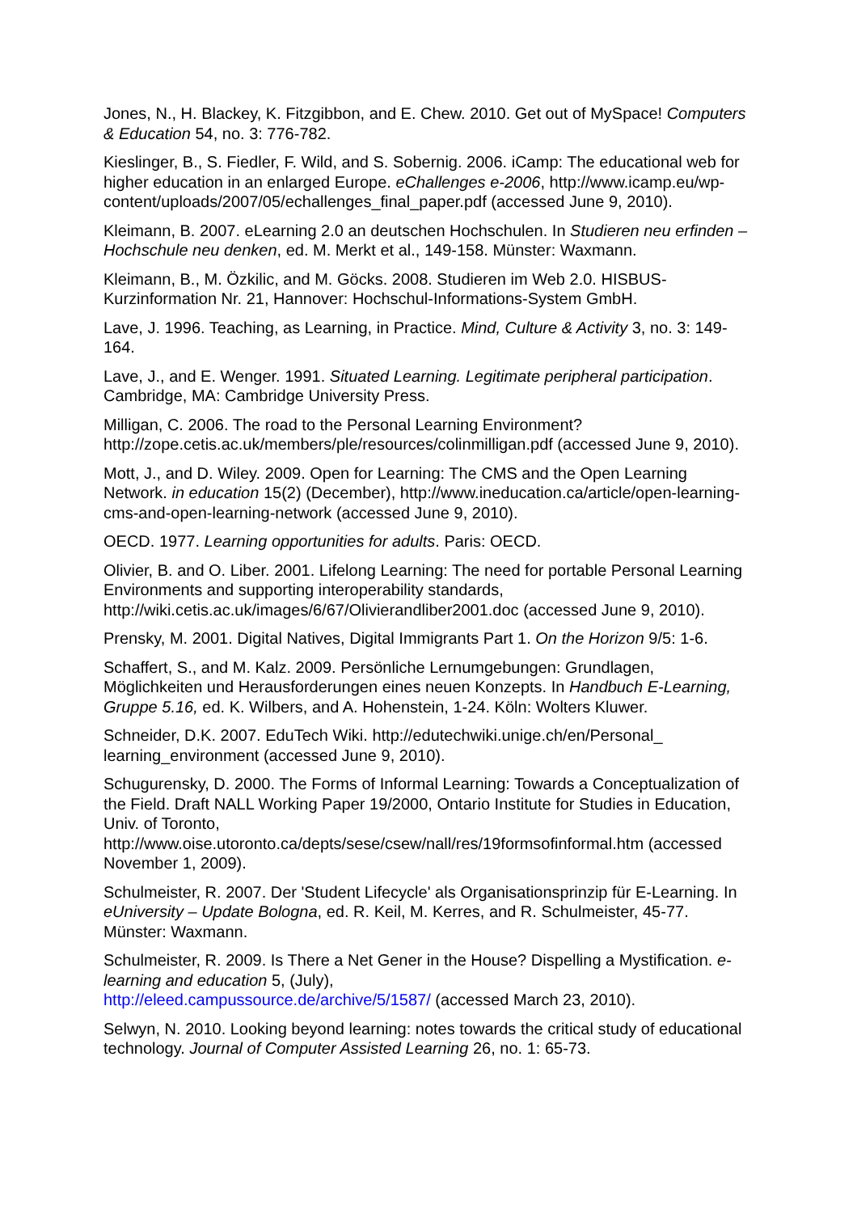Jones, N., H. Blackey, K. Fitzgibbon, and E. Chew. 2010. Get out of MySpace! Computers & Education 54, no. 3: 776-782.
Kieslinger, B., S. Fiedler, F. Wild, and S. Sobernig. 2006. iCamp: The educational web for higher education in an enlarged Europe. eChallenges e-2006, http://www.icamp.eu/wp-content/uploads/2007/05/echallenges_final_paper.pdf (accessed June 9, 2010).
Kleimann, B. 2007. eLearning 2.0 an deutschen Hochschulen. In Studieren neu erfinden – Hochschule neu denken, ed. M. Merkt et al., 149-158. Münster: Waxmann.
Kleimann, B., M. Özkilic, and M. Göcks. 2008. Studieren im Web 2.0. HISBUS-Kurzinformation Nr. 21, Hannover: Hochschul-Informations-System GmbH.
Lave, J. 1996. Teaching, as Learning, in Practice. Mind, Culture & Activity 3, no. 3: 149-164.
Lave, J., and E. Wenger. 1991. Situated Learning. Legitimate peripheral participation. Cambridge, MA: Cambridge University Press.
Milligan, C. 2006. The road to the Personal Learning Environment? http://zope.cetis.ac.uk/members/ple/resources/colinmilligan.pdf (accessed June 9, 2010).
Mott, J., and D. Wiley. 2009. Open for Learning: The CMS and the Open Learning Network. in education 15(2) (December), http://www.ineducation.ca/article/open-learning-cms-and-open-learning-network (accessed June 9, 2010).
OECD. 1977. Learning opportunities for adults. Paris: OECD.
Olivier, B. and O. Liber. 2001. Lifelong Learning: The need for portable Personal Learning Environments and supporting interoperability standards, http://wiki.cetis.ac.uk/images/6/67/Olivierandliber2001.doc (accessed June 9, 2010).
Prensky, M. 2001. Digital Natives, Digital Immigrants Part 1. On the Horizon 9/5: 1-6.
Schaffert, S., and M. Kalz. 2009. Persönliche Lernumgebungen: Grundlagen, Möglichkeiten und Herausforderungen eines neuen Konzepts. In Handbuch E-Learning, Gruppe 5.16, ed. K. Wilbers, and A. Hohenstein, 1-24. Köln: Wolters Kluwer.
Schneider, D.K. 2007. EduTech Wiki. http://edutechwiki.unige.ch/en/Personal_ learning_environment (accessed June 9, 2010).
Schugurensky, D. 2000. The Forms of Informal Learning: Towards a Conceptualization of the Field. Draft NALL Working Paper 19/2000, Ontario Institute for Studies in Education, Univ. of Toronto, http://www.oise.utoronto.ca/depts/sese/csew/nall/res/19formsofinformal.htm (accessed November 1, 2009).
Schulmeister, R. 2007. Der 'Student Lifecycle' als Organisationsprinzip für E-Learning. In eUniversity – Update Bologna, ed. R. Keil, M. Kerres, and R. Schulmeister, 45-77. Münster: Waxmann.
Schulmeister, R. 2009. Is There a Net Gener in the House? Dispelling a Mystification. e-learning and education 5, (July),
http://eleed.campussource.de/archive/5/1587/ (accessed March 23, 2010).
Selwyn, N. 2010. Looking beyond learning: notes towards the critical study of educational technology. Journal of Computer Assisted Learning 26, no. 1: 65-73.